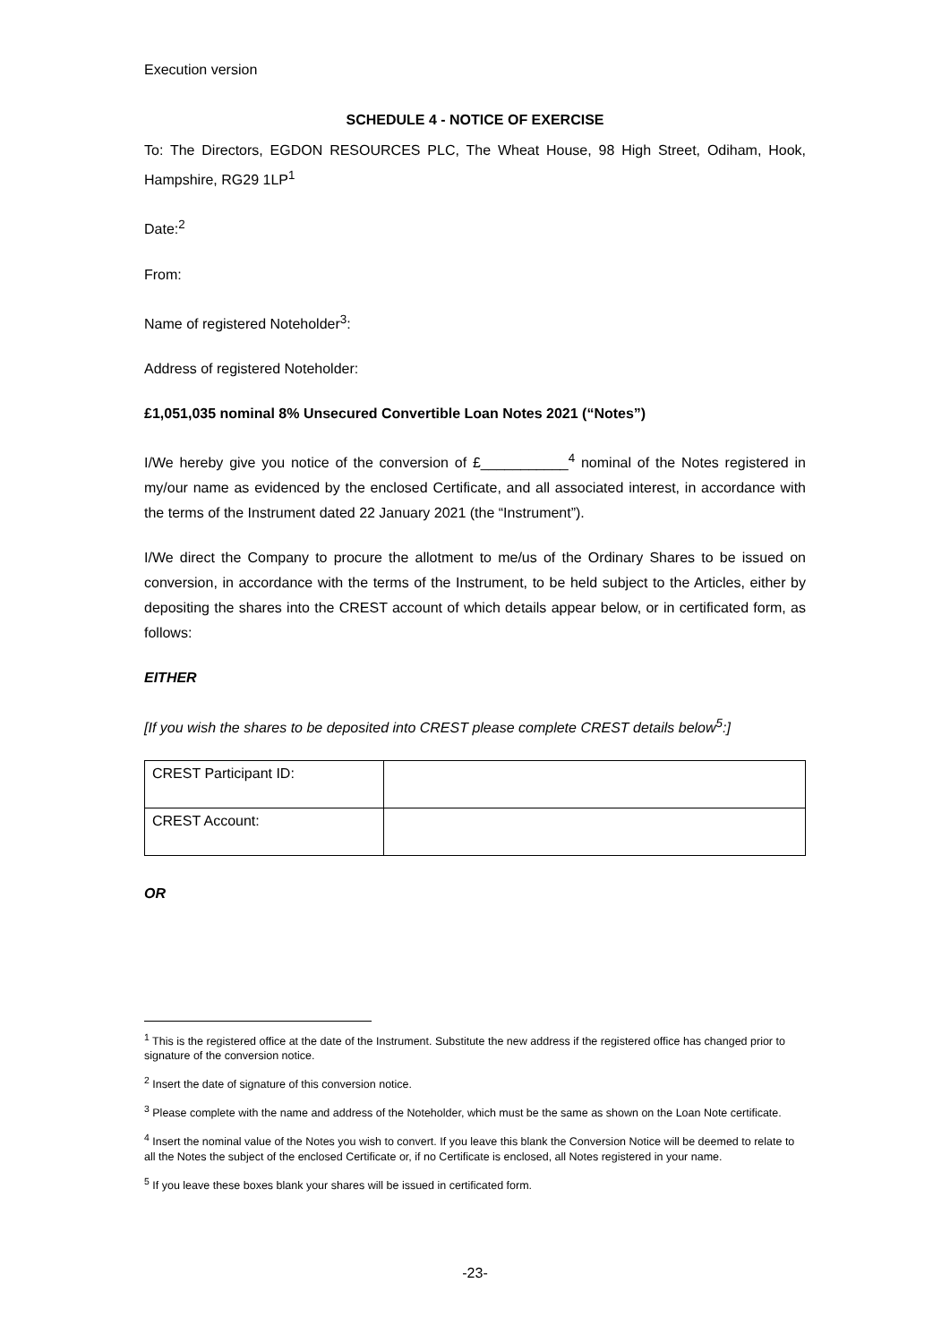Execution version
SCHEDULE 4 - NOTICE OF EXERCISE
To: The Directors, EGDON RESOURCES PLC, The Wheat House, 98 High Street, Odiham, Hook, Hampshire, RG29 1LP<sup>1</sup>
Date:<sup>2</sup>
From:
Name of registered Noteholder<sup>3</sup>:
Address of registered Noteholder:
£1,051,035 nominal 8% Unsecured Convertible Loan Notes 2021 (“Notes”)
I/We hereby give you notice of the conversion of £___________<sup>4</sup> nominal of the Notes registered in my/our name as evidenced by the enclosed Certificate, and all associated interest, in accordance with the terms of the Instrument dated 22 January 2021 (the “Instrument”).
I/We direct the Company to procure the allotment to me/us of the Ordinary Shares to be issued on conversion, in accordance with the terms of the Instrument, to be held subject to the Articles, either by depositing the shares into the CREST account of which details appear below, or in certificated form, as follows:
EITHER
[If you wish the shares to be deposited into CREST please complete CREST details below<sup>5</sup>:]
| CREST Participant ID: | |
| CREST Account: | |
OR
<sup>1</sup> This is the registered office at the date of the Instrument. Substitute the new address if the registered office has changed prior to signature of the conversion notice.
<sup>2</sup> Insert the date of signature of this conversion notice.
<sup>3</sup> Please complete with the name and address of the Noteholder, which must be the same as shown on the Loan Note certificate.
<sup>4</sup> Insert the nominal value of the Notes you wish to convert. If you leave this blank the Conversion Notice will be deemed to relate to all the Notes the subject of the enclosed Certificate or, if no Certificate is enclosed, all Notes registered in your name.
<sup>5</sup> If you leave these boxes blank your shares will be issued in certificated form.
-23-